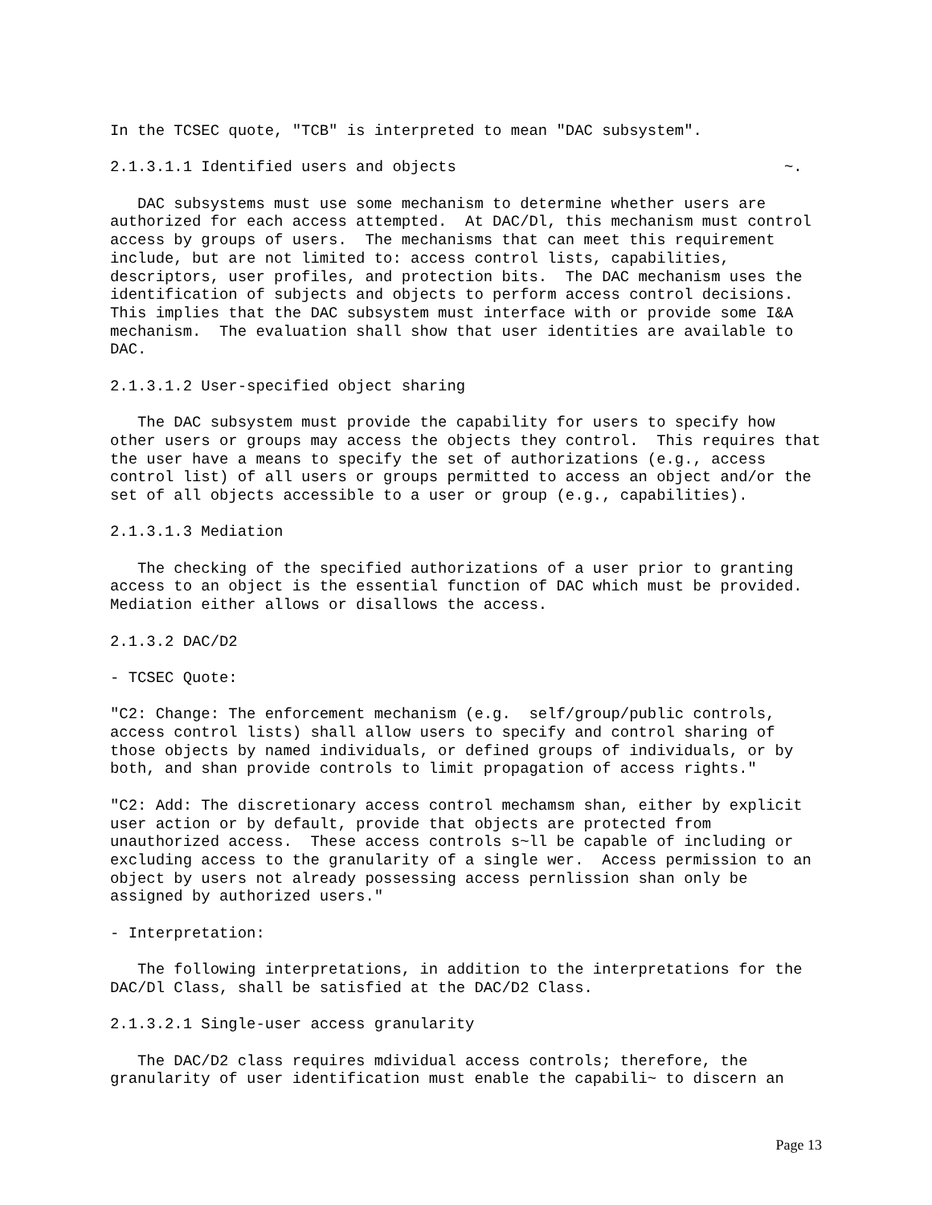In the TCSEC quote, "TCB" is interpreted to mean "DAC subsystem".
2.1.3.1.1 Identified users and objects                                    ~.
   DAC subsystems must use some mechanism to determine whether users are
authorized for each access attempted.  At DAC/Dl, this mechanism must control
access by groups of users.  The mechanisms that can meet this requirement
include, but are not limited to: access control lists, capabilities,
descriptors, user profiles, and protection bits.  The DAC mechanism uses the
identification of subjects and objects to perform access control decisions.
This implies that the DAC subsystem must interface with or provide some I&A
mechanism.  The evaluation shall show that user identities are available to
DAC.
2.1.3.1.2 User-specified object sharing
   The DAC subsystem must provide the capability for users to specify how
other users or groups may access the objects they control.  This requires that
the user have a means to specify the set of authorizations (e.g., access
control list) of all users or groups permitted to access an object and/or the
set of all objects accessible to a user or group (e.g., capabilities).
2.1.3.1.3 Mediation
   The checking of the specified authorizations of a user prior to granting
access to an object is the essential function of DAC which must be provided.
Mediation either allows or disallows the access.
2.1.3.2 DAC/D2
- TCSEC Quote:
"C2: Change: The enforcement mechanism (e.g.  self/group/public controls,
access control lists) shall allow users to specify and control sharing of
those objects by named individuals, or defined groups of individuals, or by
both, and shan provide controls to limit propagation of access rights."
"C2: Add: The discretionary access control mechamsm shan, either by explicit
user action or by default, provide that objects are protected from
unauthorized access.  These access controls s~ll be capable of including or
excluding access to the granularity of a single wer.  Access permission to an
object by users not already possessing access pernlission shan only be
assigned by authorized users."
- Interpretation:
   The following interpretations, in addition to the interpretations for the
DAC/Dl Class, shall be satisfied at the DAC/D2 Class.
2.1.3.2.1 Single-user access granularity
   The DAC/D2 class requires mdividual access controls; therefore, the
granularity of user identification must enable the capabili~ to discern an
Page 13